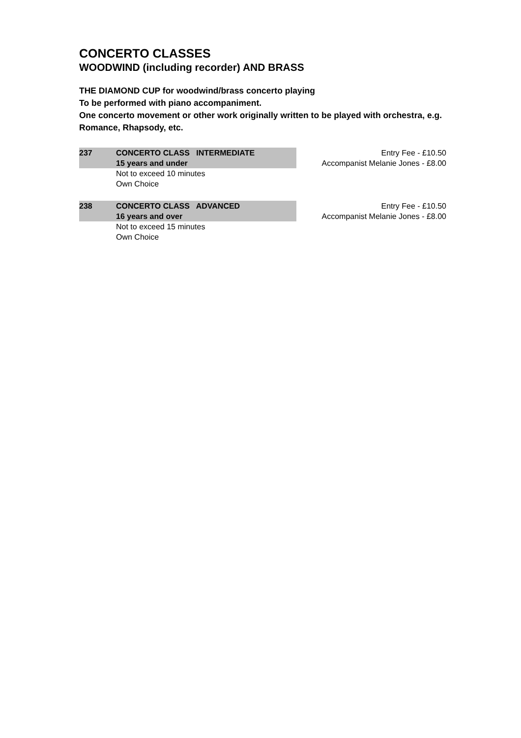CONCERTO CLASSES
WOODWIND (including recorder) AND BRASS
THE DIAMOND CUP for woodwind/brass concerto playing
To be performed with piano accompaniment.
One concerto movement or other work originally written to be played with orchestra, e.g. Romance, Rhapsody, etc.
237 CONCERTO CLASS INTERMEDIATE
15 years and under
Not to exceed 10 minutes
Own Choice
Entry Fee - £10.50
Accompanist Melanie Jones - £8.00
238 CONCERTO CLASS ADVANCED
16 years and over
Not to exceed 15 minutes
Own Choice
Entry Fee - £10.50
Accompanist Melanie Jones - £8.00